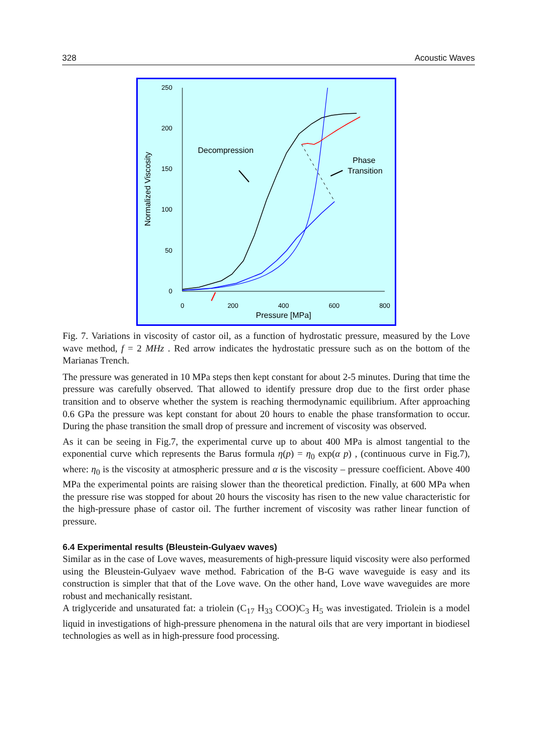328 Acoustic Waves
250
200
150
100
50
0
0
200
400
600
800
Pressure [MPa]
Normalized Viscosity
Decompression
Phase
Transition
Fig. 7. Variations in viscosity of castor oil, as a function of hydrostatic pressure, measured by the Love wave method, f = 2 MHz . Red arrow indicates the hydrostatic pressure such as on the bottom of the Marianas Trench.
The pressure was generated in 10 MPa steps then kept constant for about 2-5 minutes. During that time the pressure was carefully observed. That allowed to identify pressure drop due to the first order phase transition and to observe whether the system is reaching thermodynamic equilibrium. After approaching 0.6 GPa the pressure was kept constant for about 20 hours to enable the phase transformation to occur. During the phase transition the small drop of pressure and increment of viscosity was observed.
As it can be seeing in Fig.7, the experimental curve up to about 400 MPa is almost tangential to the exponential curve which represents the Barus formula η(p) = η<sub>0</sub> exp(α p) , (continuous curve in Fig.7), where: η<sub>0</sub> is the viscosity at atmospheric pressure and α is the viscosity – pressure coefficient. Above 400 MPa the experimental points are raising slower than the theoretical prediction. Finally, at 600 MPa when the pressure rise was stopped for about 20 hours the viscosity has risen to the new value characteristic for the high-pressure phase of castor oil. The further increment of viscosity was rather linear function of pressure.
6.4 Experimental results (Bleustein-Gulyaev waves)
Similar as in the case of Love waves, measurements of high-pressure liquid viscosity were also performed using the Bleustein-Gulyaev wave method. Fabrication of the B-G wave waveguide is easy and its construction is simpler that that of the Love wave. On the other hand, Love wave waveguides are more robust and mechanically resistant.
A triglyceride and unsaturated fat: a triolein (C<sub>17</sub> H<sub>33</sub> COO)C<sub>3</sub> H<sub>5</sub> was investigated. Triolein is a model liquid in investigations of high-pressure phenomena in the natural oils that are very important in biodiesel technologies as well as in high-pressure food processing.